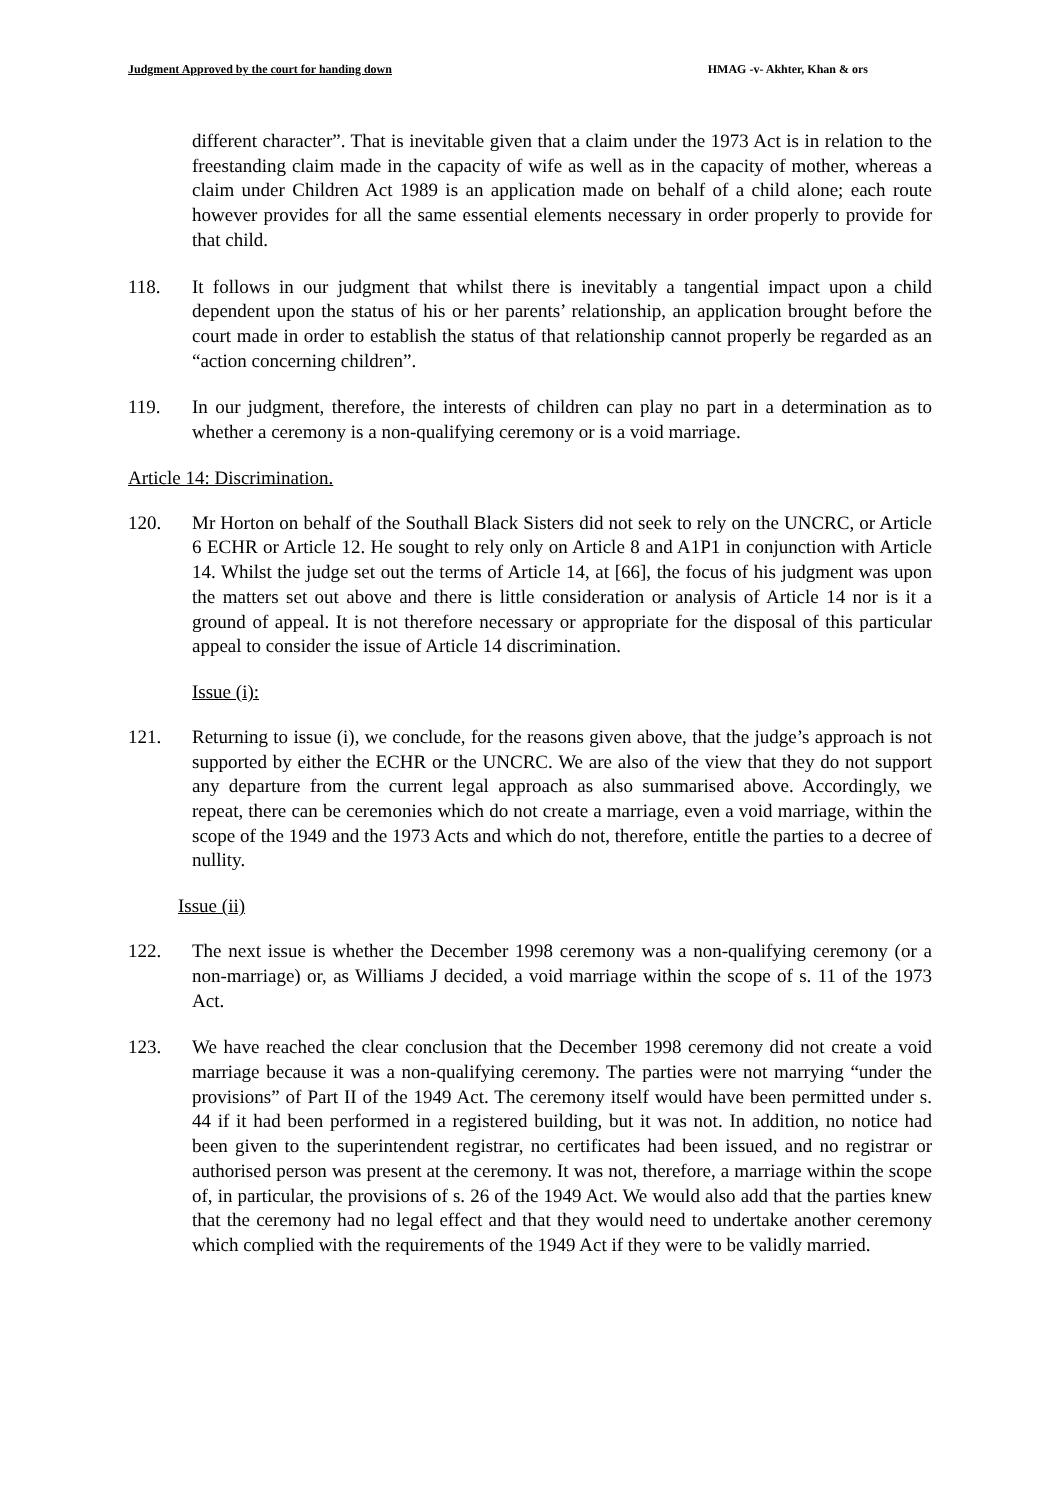Judgment Approved by the court for handing down HMAG -v- Akhter, Khan & ors
different character”. That is inevitable given that a claim under the 1973 Act is in relation to the freestanding claim made in the capacity of wife as well as in the capacity of mother, whereas a claim under Children Act 1989 is an application made on behalf of a child alone; each route however provides for all the same essential elements necessary in order properly to provide for that child.
118. It follows in our judgment that whilst there is inevitably a tangential impact upon a child dependent upon the status of his or her parents’ relationship, an application brought before the court made in order to establish the status of that relationship cannot properly be regarded as an “action concerning children”.
119. In our judgment, therefore, the interests of children can play no part in a determination as to whether a ceremony is a non-qualifying ceremony or is a void marriage.
Article 14: Discrimination.
120. Mr Horton on behalf of the Southall Black Sisters did not seek to rely on the UNCRC, or Article 6 ECHR or Article 12. He sought to rely only on Article 8 and A1P1 in conjunction with Article 14. Whilst the judge set out the terms of Article 14, at [66], the focus of his judgment was upon the matters set out above and there is little consideration or analysis of Article 14 nor is it a ground of appeal. It is not therefore necessary or appropriate for the disposal of this particular appeal to consider the issue of Article 14 discrimination.
Issue (i):
121. Returning to issue (i), we conclude, for the reasons given above, that the judge’s approach is not supported by either the ECHR or the UNCRC. We are also of the view that they do not support any departure from the current legal approach as also summarised above. Accordingly, we repeat, there can be ceremonies which do not create a marriage, even a void marriage, within the scope of the 1949 and the 1973 Acts and which do not, therefore, entitle the parties to a decree of nullity.
Issue (ii)
122. The next issue is whether the December 1998 ceremony was a non-qualifying ceremony (or a non-marriage) or, as Williams J decided, a void marriage within the scope of s. 11 of the 1973 Act.
123. We have reached the clear conclusion that the December 1998 ceremony did not create a void marriage because it was a non-qualifying ceremony. The parties were not marrying “under the provisions” of Part II of the 1949 Act. The ceremony itself would have been permitted under s. 44 if it had been performed in a registered building, but it was not. In addition, no notice had been given to the superintendent registrar, no certificates had been issued, and no registrar or authorised person was present at the ceremony. It was not, therefore, a marriage within the scope of, in particular, the provisions of s. 26 of the 1949 Act. We would also add that the parties knew that the ceremony had no legal effect and that they would need to undertake another ceremony which complied with the requirements of the 1949 Act if they were to be validly married.